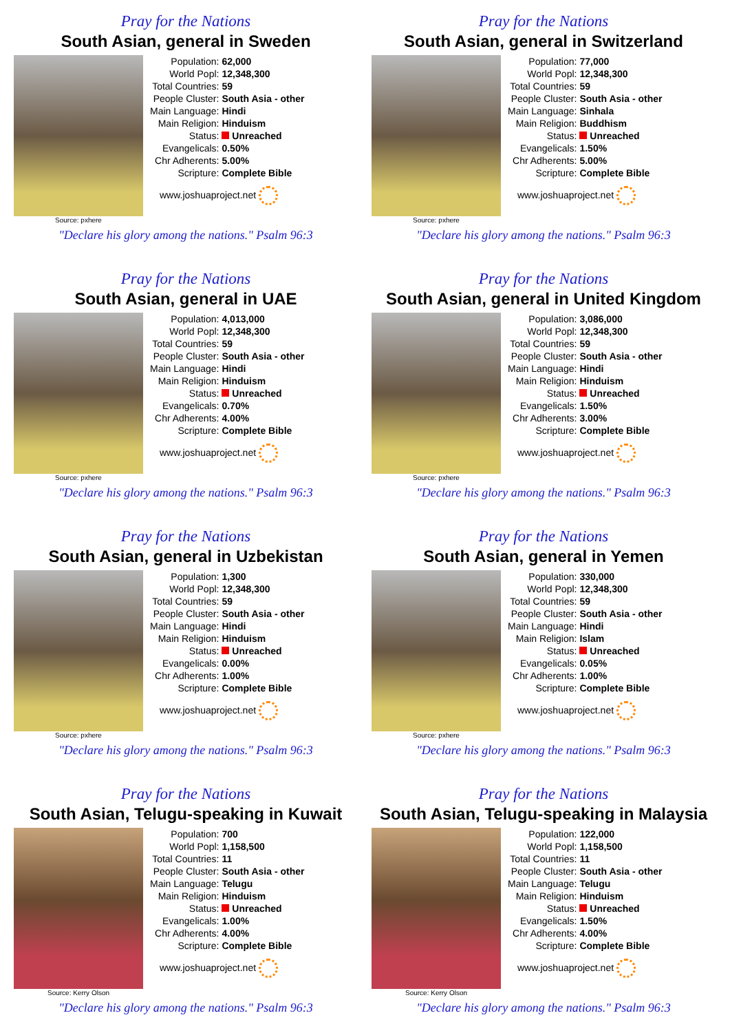Pray for the Nations
South Asian, general in Sweden
Source: pxhere
| Population: | 62,000 |
| World Popl: | 12,348,300 |
| Total Countries: | 59 |
| People Cluster: | South Asia - other |
| Main Language: | Hindi |
| Main Religion: | Hinduism |
| Status: | Unreached |
| Evangelicals: | 0.50% |
| Chr Adherents: | 5.00% |
| Scripture: | Complete Bible |
www.joshuaproject.net
"Declare his glory among the nations." Psalm 96:3
Pray for the Nations
South Asian, general in Switzerland
Source: pxhere
| Population: | 77,000 |
| World Popl: | 12,348,300 |
| Total Countries: | 59 |
| People Cluster: | South Asia - other |
| Main Language: | Sinhala |
| Main Religion: | Buddhism |
| Status: | Unreached |
| Evangelicals: | 1.50% |
| Chr Adherents: | 5.00% |
| Scripture: | Complete Bible |
www.joshuaproject.net
"Declare his glory among the nations." Psalm 96:3
Pray for the Nations
South Asian, general in UAE
Source: pxhere
| Population: | 4,013,000 |
| World Popl: | 12,348,300 |
| Total Countries: | 59 |
| People Cluster: | South Asia - other |
| Main Language: | Hindi |
| Main Religion: | Hinduism |
| Status: | Unreached |
| Evangelicals: | 0.70% |
| Chr Adherents: | 4.00% |
| Scripture: | Complete Bible |
www.joshuaproject.net
"Declare his glory among the nations." Psalm 96:3
Pray for the Nations
South Asian, general in United Kingdom
Source: pxhere
| Population: | 3,086,000 |
| World Popl: | 12,348,300 |
| Total Countries: | 59 |
| People Cluster: | South Asia - other |
| Main Language: | Hindi |
| Main Religion: | Hinduism |
| Status: | Unreached |
| Evangelicals: | 1.50% |
| Chr Adherents: | 3.00% |
| Scripture: | Complete Bible |
www.joshuaproject.net
"Declare his glory among the nations." Psalm 96:3
Pray for the Nations
South Asian, general in Uzbekistan
Source: pxhere
| Population: | 1,300 |
| World Popl: | 12,348,300 |
| Total Countries: | 59 |
| People Cluster: | South Asia - other |
| Main Language: | Hindi |
| Main Religion: | Hinduism |
| Status: | Unreached |
| Evangelicals: | 0.00% |
| Chr Adherents: | 1.00% |
| Scripture: | Complete Bible |
www.joshuaproject.net
"Declare his glory among the nations." Psalm 96:3
Pray for the Nations
South Asian, general in Yemen
Source: pxhere
| Population: | 330,000 |
| World Popl: | 12,348,300 |
| Total Countries: | 59 |
| People Cluster: | South Asia - other |
| Main Language: | Hindi |
| Main Religion: | Islam |
| Status: | Unreached |
| Evangelicals: | 0.05% |
| Chr Adherents: | 1.00% |
| Scripture: | Complete Bible |
www.joshuaproject.net
"Declare his glory among the nations." Psalm 96:3
Pray for the Nations
South Asian, Telugu-speaking in Kuwait
Source: Kerry Olson
| Population: | 700 |
| World Popl: | 1,158,500 |
| Total Countries: | 11 |
| People Cluster: | South Asia - other |
| Main Language: | Telugu |
| Main Religion: | Hinduism |
| Status: | Unreached |
| Evangelicals: | 1.00% |
| Chr Adherents: | 4.00% |
| Scripture: | Complete Bible |
www.joshuaproject.net
"Declare his glory among the nations." Psalm 96:3
Pray for the Nations
South Asian, Telugu-speaking in Malaysia
Source: Kerry Olson
| Population: | 122,000 |
| World Popl: | 1,158,500 |
| Total Countries: | 11 |
| People Cluster: | South Asia - other |
| Main Language: | Telugu |
| Main Religion: | Hinduism |
| Status: | Unreached |
| Evangelicals: | 1.50% |
| Chr Adherents: | 4.00% |
| Scripture: | Complete Bible |
www.joshuaproject.net
"Declare his glory among the nations." Psalm 96:3